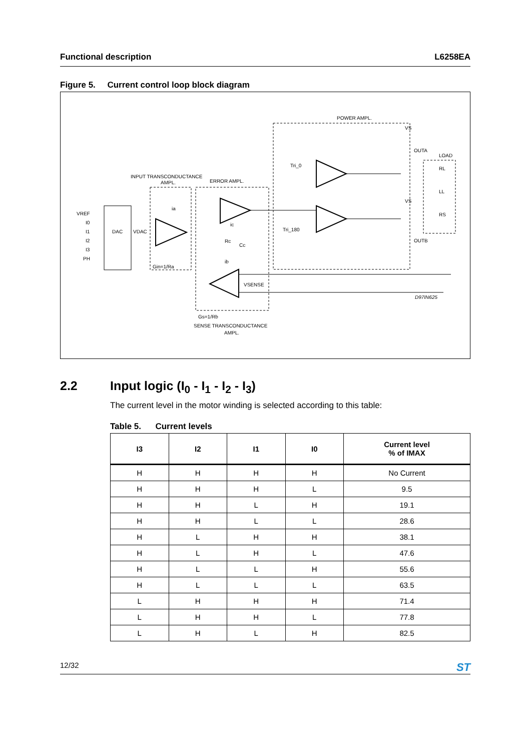Functional description L6258EA
Figure 5. Current control loop block diagram
VREF
I0
I1
I2
I3
PH
DAC
VDAC
INPUT TRANSCONDUCTANCE
AMPL.
ERROR AMPL.
POWER AMPL.
ia
ic
Rc
Cc
ib
Gin=1/Ra
VSENSE
Gs=1/Rb
SENSE TRANSCONDUCTANCE
AMPL.
Tri_0
Tri_180
VS
VS
OUTA
OUTB
LOAD
RL
LL
RS
D97IN625
2.2 Input logic (I<sub>0</sub> - I<sub>1</sub> - I<sub>2</sub> - I<sub>3</sub>)
The current level in the motor winding is selected according to this table:
Table 5. Current levels
| I3 | I2 | I1 | I0 | Current level % of IMAX |
| --- | --- | --- | --- | --- |
| H | H | H | H | No Current |
| H | H | H | L | 9.5 |
| H | H | L | H | 19.1 |
| H | H | L | L | 28.6 |
| H | L | H | H | 38.1 |
| H | L | H | L | 47.6 |
| H | L | L | H | 55.6 |
| H | L | L | L | 63.5 |
| L | H | H | H | 71.4 |
| L | H | H | L | 77.8 |
| L | H | L | H | 82.5 |
12/32 ST